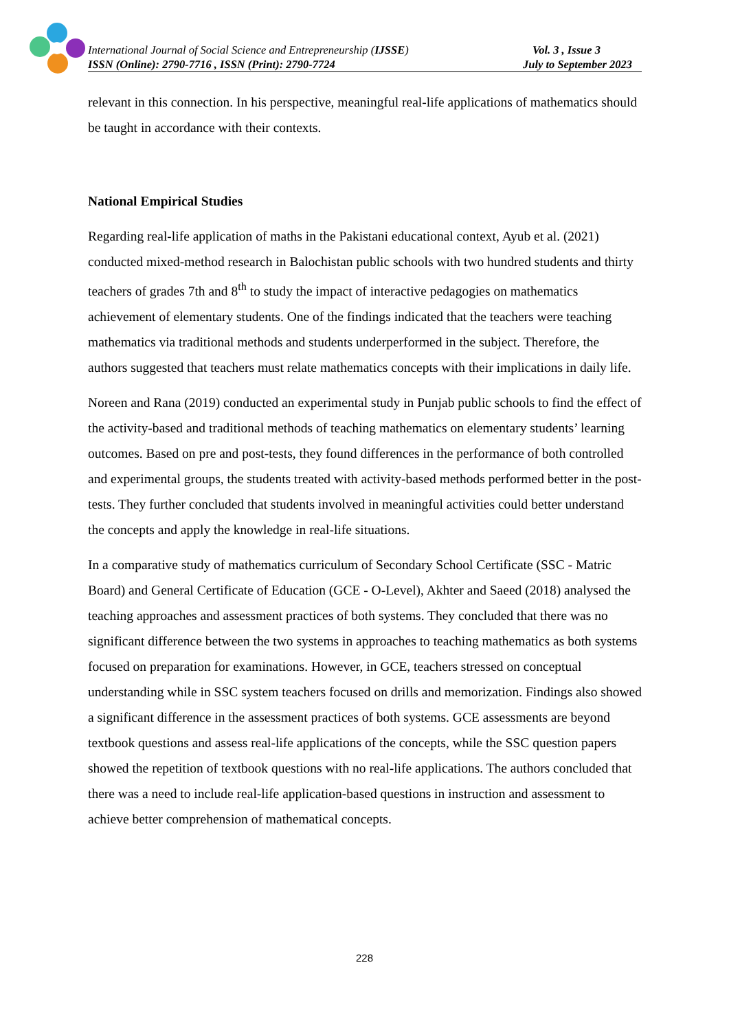International Journal of Social Science and Entrepreneurship (IJSSE) Vol. 3 , Issue 3
ISSN (Online): 2790-7716 , ISSN (Print): 2790-7724 July to September 2023
relevant in this connection. In his perspective, meaningful real-life applications of mathematics should be taught in accordance with their contexts.
National Empirical Studies
Regarding real-life application of maths in the Pakistani educational context, Ayub et al. (2021) conducted mixed-method research in Balochistan public schools with two hundred students and thirty teachers of grades 7th and 8<sup>th</sup> to study the impact of interactive pedagogies on mathematics achievement of elementary students. One of the findings indicated that the teachers were teaching mathematics via traditional methods and students underperformed in the subject. Therefore, the authors suggested that teachers must relate mathematics concepts with their implications in daily life.
Noreen and Rana (2019) conducted an experimental study in Punjab public schools to find the effect of the activity-based and traditional methods of teaching mathematics on elementary students’ learning outcomes. Based on pre and post-tests, they found differences in the performance of both controlled and experimental groups, the students treated with activity-based methods performed better in the post-tests. They further concluded that students involved in meaningful activities could better understand the concepts and apply the knowledge in real-life situations.
In a comparative study of mathematics curriculum of Secondary School Certificate (SSC - Matric Board) and General Certificate of Education (GCE - O-Level), Akhter and Saeed (2018) analysed the teaching approaches and assessment practices of both systems. They concluded that there was no significant difference between the two systems in approaches to teaching mathematics as both systems focused on preparation for examinations. However, in GCE, teachers stressed on conceptual understanding while in SSC system teachers focused on drills and memorization. Findings also showed a significant difference in the assessment practices of both systems. GCE assessments are beyond textbook questions and assess real-life applications of the concepts, while the SSC question papers showed the repetition of textbook questions with no real-life applications. The authors concluded that there was a need to include real-life application-based questions in instruction and assessment to achieve better comprehension of mathematical concepts.
228